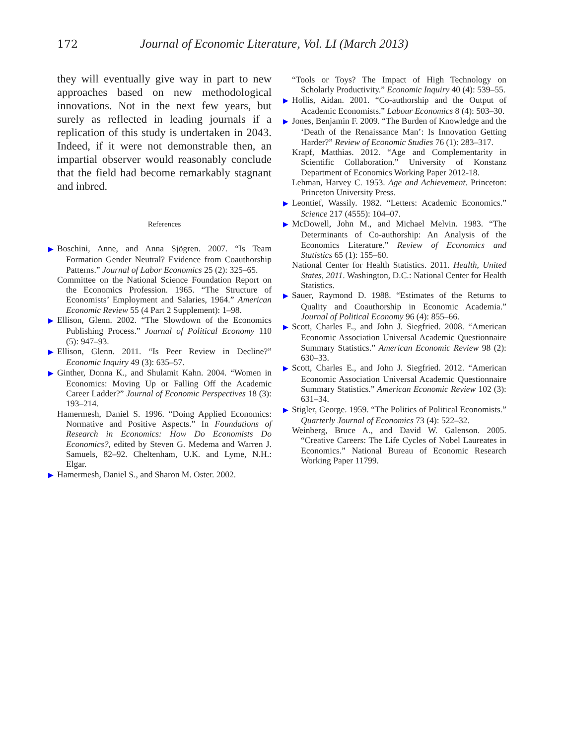172 Journal of Economic Literature, Vol. LI (March 2013)
they will eventually give way in part to new approaches based on new methodological innovations. Not in the next few years, but surely as reflected in leading journals if a replication of this study is undertaken in 2043. Indeed, if it were not demonstrable then, an impartial observer would reasonably conclude that the field had become remarkably stagnant and inbred.
References
▶ Boschini, Anne, and Anna Sjögren. 2007. “Is Team Formation Gender Neutral? Evidence from Coauthorship Patterns.” Journal of Labor Economics 25 (2): 325–65.
Committee on the National Science Foundation Report on the Economics Profession. 1965. “The Structure of Economists’ Employment and Salaries, 1964.” American Economic Review 55 (4 Part 2 Supplement): 1–98.
▶ Ellison, Glenn. 2002. “The Slowdown of the Economics Publishing Process.” Journal of Political Economy 110 (5): 947–93.
▶ Ellison, Glenn. 2011. “Is Peer Review in Decline?” Economic Inquiry 49 (3): 635–57.
▶ Ginther, Donna K., and Shulamit Kahn. 2004. “Women in Economics: Moving Up or Falling Off the Academic Career Ladder?” Journal of Economic Perspectives 18 (3): 193–214.
Hamermesh, Daniel S. 1996. “Doing Applied Economics: Normative and Positive Aspects.” In Foundations of Research in Economics: How Do Economists Do Economics?, edited by Steven G. Medema and Warren J. Samuels, 82–92. Cheltenham, U.K. and Lyme, N.H.: Elgar.
▶ Hamermesh, Daniel S., and Sharon M. Oster. 2002.
“Tools or Toys? The Impact of High Technology on Scholarly Productivity.” Economic Inquiry 40 (4): 539–55.
▶ Hollis, Aidan. 2001. “Co-authorship and the Output of Academic Economists.” Labour Economics 8 (4): 503–30.
▶ Jones, Benjamin F. 2009. “The Burden of Knowledge and the ‘Death of the Renaissance Man’: Is Innovation Getting Harder?” Review of Economic Studies 76 (1): 283–317.
Krapf, Matthias. 2012. “Age and Complementarity in Scientific Collaboration.” University of Konstanz Department of Economics Working Paper 2012-18.
Lehman, Harvey C. 1953. Age and Achievement. Princeton: Princeton University Press.
▶ Leontief, Wassily. 1982. “Letters: Academic Economics.” Science 217 (4555): 104–07.
▶ McDowell, John M., and Michael Melvin. 1983. “The Determinants of Co-authorship: An Analysis of the Economics Literature.” Review of Economics and Statistics 65 (1): 155–60.
National Center for Health Statistics. 2011. Health, United States, 2011. Washington, D.C.: National Center for Health Statistics.
▶ Sauer, Raymond D. 1988. “Estimates of the Returns to Quality and Coauthorship in Economic Academia.” Journal of Political Economy 96 (4): 855–66.
▶ Scott, Charles E., and John J. Siegfried. 2008. “American Economic Association Universal Academic Questionnaire Summary Statistics.” American Economic Review 98 (2): 630–33.
▶ Scott, Charles E., and John J. Siegfried. 2012. “American Economic Association Universal Academic Questionnaire Summary Statistics.” American Economic Review 102 (3): 631–34.
▶ Stigler, George. 1959. “The Politics of Political Economists.” Quarterly Journal of Economics 73 (4): 522–32.
Weinberg, Bruce A., and David W. Galenson. 2005. “Creative Careers: The Life Cycles of Nobel Laureates in Economics.” National Bureau of Economic Research Working Paper 11799.